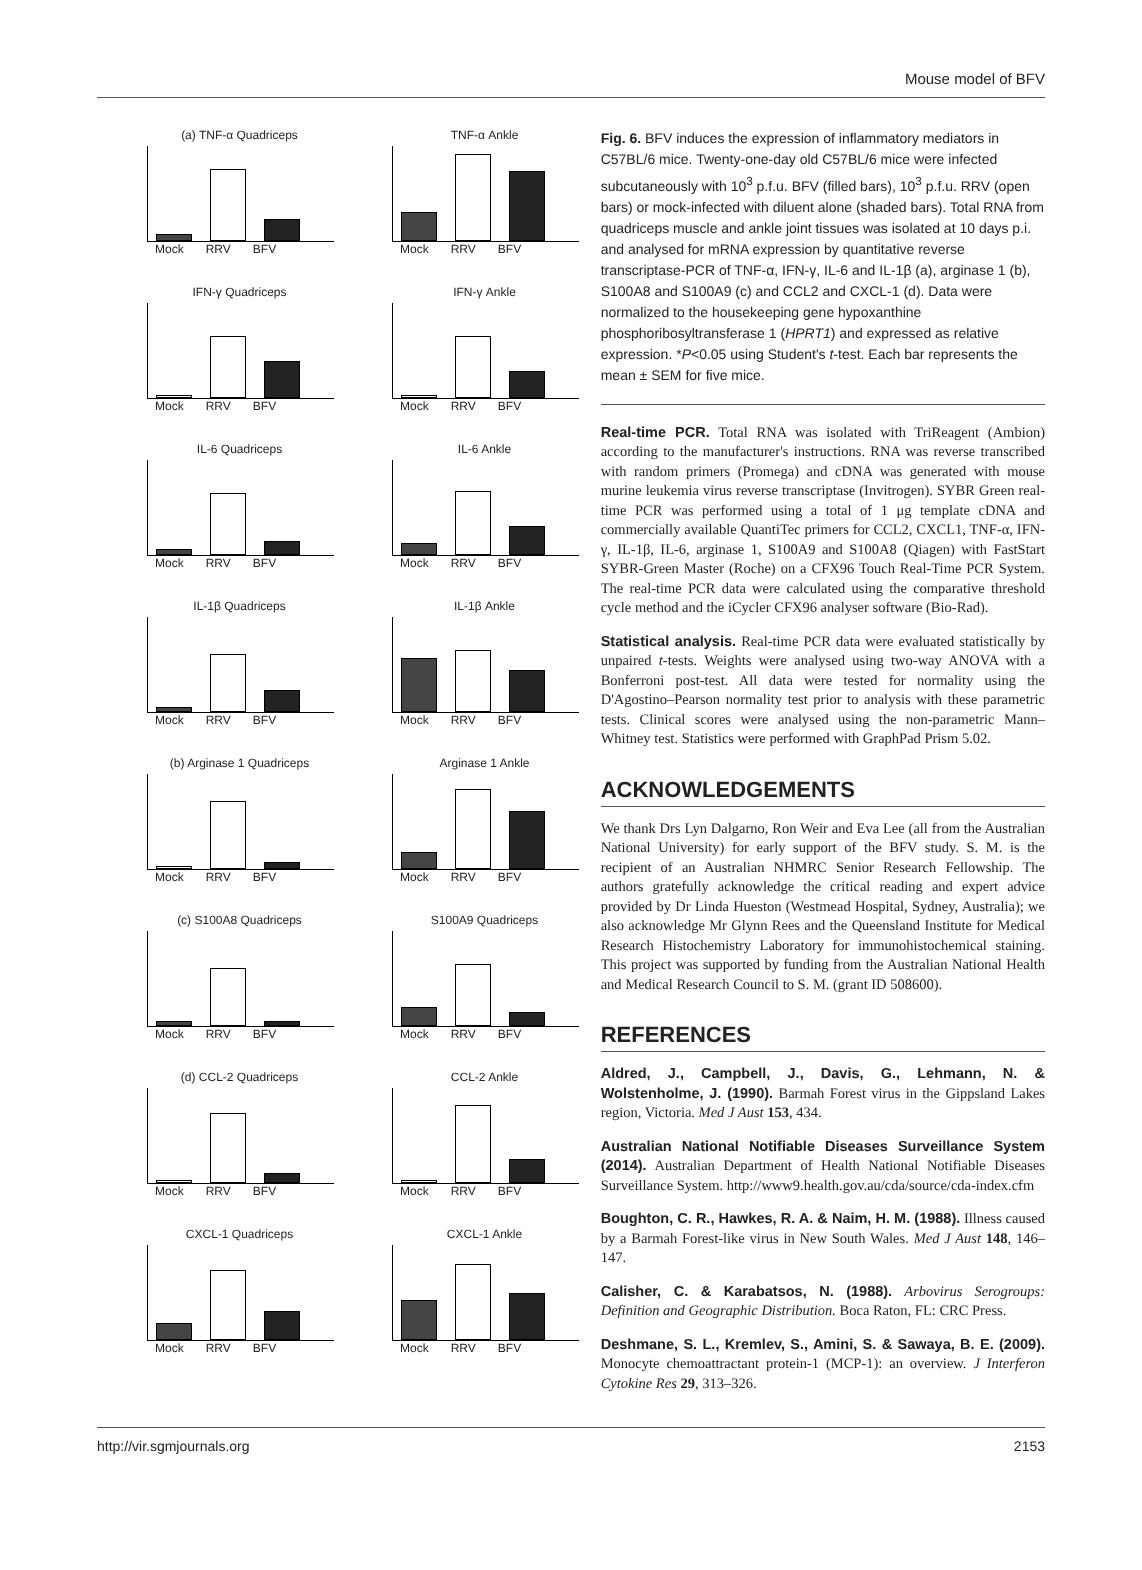Mouse model of BFV
(a) TNF-α Quadriceps
Mock RRV BFV
TNF-α Ankle
Mock RRV BFV
IFN-γ Quadriceps
Mock RRV BFV
IFN-γ Ankle
Mock RRV BFV
IL-6 Quadriceps
Mock RRV BFV
IL-6 Ankle
Mock RRV BFV
IL-1β Quadriceps
Mock RRV BFV
IL-1β Ankle
Mock RRV BFV
(b) Arginase 1 Quadriceps
Mock RRV BFV
Arginase 1 Ankle
Mock RRV BFV
(c) S100A8 Quadriceps
Mock RRV BFV
S100A9 Quadriceps
Mock RRV BFV
(d) CCL-2 Quadriceps
Mock RRV BFV
CCL-2 Ankle
Mock RRV BFV
CXCL-1 Quadriceps
Mock RRV BFV
CXCL-1 Ankle
Mock RRV BFV
Fig. 6. BFV induces the expression of inflammatory mediators in C57BL/6 mice. Twenty-one-day old C57BL/6 mice were infected subcutaneously with 10<sup>3</sup> p.f.u. BFV (filled bars), 10<sup>3</sup> p.f.u. RRV (open bars) or mock-infected with diluent alone (shaded bars). Total RNA from quadriceps muscle and ankle joint tissues was isolated at 10 days p.i. and analysed for mRNA expression by quantitative reverse transcriptase-PCR of TNF-α, IFN-γ, IL-6 and IL-1β (a), arginase 1 (b), S100A8 and S100A9 (c) and CCL2 and CXCL-1 (d). Data were normalized to the housekeeping gene hypoxanthine phosphoribosyltransferase 1 (HPRT1) and expressed as relative expression. *P<0.05 using Student's t-test. Each bar represents the mean ± SEM for five mice.
Real-time PCR. Total RNA was isolated with TriReagent (Ambion) according to the manufacturer's instructions. RNA was reverse transcribed with random primers (Promega) and cDNA was generated with mouse murine leukemia virus reverse transcriptase (Invitrogen). SYBR Green real-time PCR was performed using a total of 1 μg template cDNA and commercially available QuantiTec primers for CCL2, CXCL1, TNF-α, IFN-γ, IL-1β, IL-6, arginase 1, S100A9 and S100A8 (Qiagen) with FastStart SYBR-Green Master (Roche) on a CFX96 Touch Real-Time PCR System. The real-time PCR data were calculated using the comparative threshold cycle method and the iCycler CFX96 analyser software (Bio-Rad).
Statistical analysis. Real-time PCR data were evaluated statistically by unpaired t-tests. Weights were analysed using two-way ANOVA with a Bonferroni post-test. All data were tested for normality using the D'Agostino–Pearson normality test prior to analysis with these parametric tests. Clinical scores were analysed using the non-parametric Mann–Whitney test. Statistics were performed with GraphPad Prism 5.02.
ACKNOWLEDGEMENTS
We thank Drs Lyn Dalgarno, Ron Weir and Eva Lee (all from the Australian National University) for early support of the BFV study. S. M. is the recipient of an Australian NHMRC Senior Research Fellowship. The authors gratefully acknowledge the critical reading and expert advice provided by Dr Linda Hueston (Westmead Hospital, Sydney, Australia); we also acknowledge Mr Glynn Rees and the Queensland Institute for Medical Research Histochemistry Laboratory for immunohistochemical staining. This project was supported by funding from the Australian National Health and Medical Research Council to S. M. (grant ID 508600).
REFERENCES
Aldred, J., Campbell, J., Davis, G., Lehmann, N. & Wolstenholme, J. (1990). Barmah Forest virus in the Gippsland Lakes region, Victoria. Med J Aust 153, 434.
Australian National Notifiable Diseases Surveillance System (2014). Australian Department of Health National Notifiable Diseases Surveillance System. http://www9.health.gov.au/cda/source/cda-index.cfm
Boughton, C. R., Hawkes, R. A. & Naim, H. M. (1988). Illness caused by a Barmah Forest-like virus in New South Wales. Med J Aust 148, 146–147.
Calisher, C. & Karabatsos, N. (1988). Arbovirus Serogroups: Definition and Geographic Distribution. Boca Raton, FL: CRC Press.
Deshmane, S. L., Kremlev, S., Amini, S. & Sawaya, B. E. (2009). Monocyte chemoattractant protein-1 (MCP-1): an overview. J Interferon Cytokine Res 29, 313–326.
http://vir.sgmjournals.org 2153